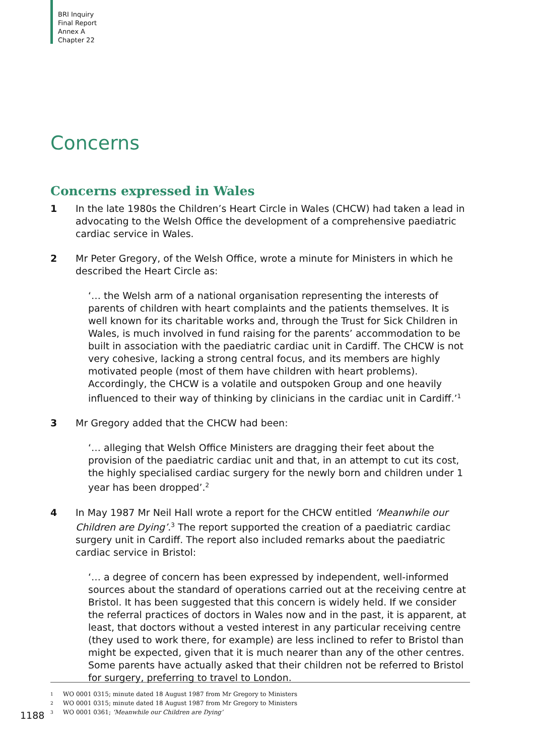BRI Inquiry
Final Report
Annex A
Chapter 22
Concerns
Concerns expressed in Wales
1 In the late 1980s the Children’s Heart Circle in Wales (CHCW) had taken a lead in advocating to the Welsh Office the development of a comprehensive paediatric cardiac service in Wales.
2 Mr Peter Gregory, of the Welsh Office, wrote a minute for Ministers in which he described the Heart Circle as:
‘… the Welsh arm of a national organisation representing the interests of parents of children with heart complaints and the patients themselves. It is well known for its charitable works and, through the Trust for Sick Children in Wales, is much involved in fund raising for the parents’ accommodation to be built in association with the paediatric cardiac unit in Cardiff. The CHCW is not very cohesive, lacking a strong central focus, and its members are highly motivated people (most of them have children with heart problems). Accordingly, the CHCW is a volatile and outspoken Group and one heavily influenced to their way of thinking by clinicians in the cardiac unit in Cardiff.’<sup>1</sup>
3 Mr Gregory added that the CHCW had been:
‘… alleging that Welsh Office Ministers are dragging their feet about the provision of the paediatric cardiac unit and that, in an attempt to cut its cost, the highly specialised cardiac surgery for the newly born and children under 1 year has been dropped’.<sup>2</sup>
4 In May 1987 Mr Neil Hall wrote a report for the CHCW entitled ‘Meanwhile our Children are Dying’.<sup>3</sup> The report supported the creation of a paediatric cardiac surgery unit in Cardiff. The report also included remarks about the paediatric cardiac service in Bristol:
‘… a degree of concern has been expressed by independent, well-informed sources about the standard of operations carried out at the receiving centre at Bristol. It has been suggested that this concern is widely held. If we consider the referral practices of doctors in Wales now and in the past, it is apparent, at least, that doctors without a vested interest in any particular receiving centre (they used to work there, for example) are less inclined to refer to Bristol than might be expected, given that it is much nearer than any of the other centres. Some parents have actually asked that their children not be referred to Bristol for surgery, preferring to travel to London.
1 WO 0001 0315; minute dated 18 August 1987 from Mr Gregory to Ministers
2 WO 0001 0315; minute dated 18 August 1987 from Mr Gregory to Ministers
3 WO 0001 0361; ‘Meanwhile our Children are Dying’
1188